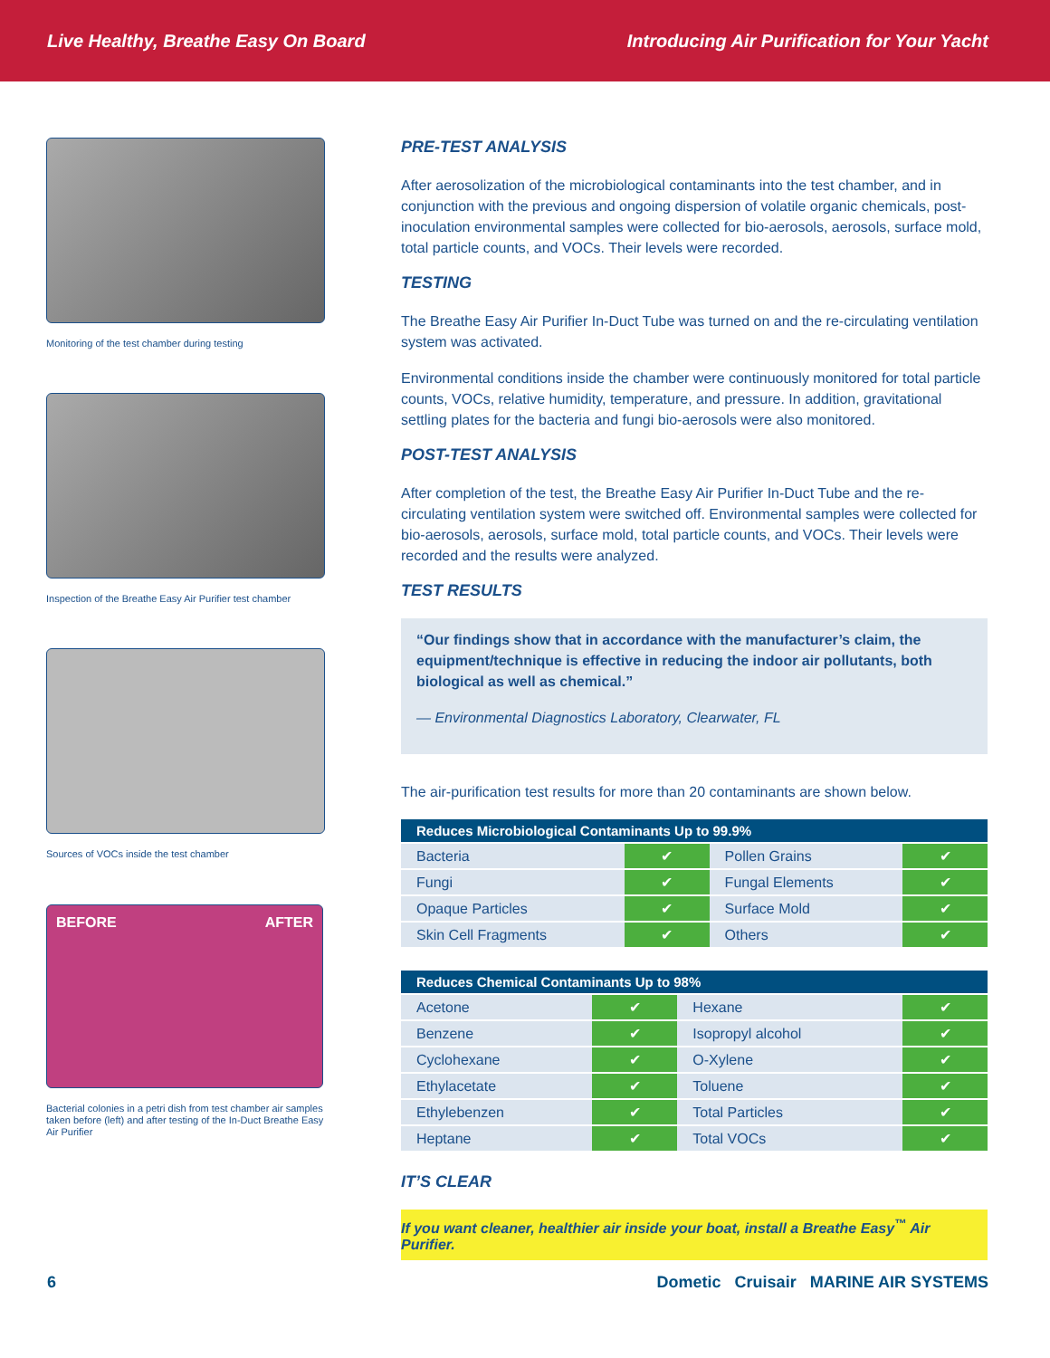Live Healthy, Breathe Easy On Board Introducing Air Purification for Your Yacht
Monitoring of the test chamber during testing
Inspection of the Breathe Easy Air Purifier test chamber
Sources of VOCs inside the test chamber
BEFORE AFTER
Bacterial colonies in a petri dish from test chamber air samples taken before (left) and after testing of the In-Duct Breathe Easy Air Purifier
PRE-TEST ANALYSIS
After aerosolization of the microbiological contaminants into the test chamber, and in conjunction with the previous and ongoing dispersion of volatile organic chemicals, post-inoculation environmental samples were collected for bio-aerosols, aerosols, surface mold, total particle counts, and VOCs. Their levels were recorded.
TESTING
The Breathe Easy Air Purifier In-Duct Tube was turned on and the re-circulating ventilation system was activated.
Environmental conditions inside the chamber were continuously monitored for total particle counts, VOCs, relative humidity, temperature, and pressure. In addition, gravitational settling plates for the bacteria and fungi bio-aerosols were also monitored.
POST-TEST ANALYSIS
After completion of the test, the Breathe Easy Air Purifier In-Duct Tube and the re-circulating ventilation system were switched off. Environmental samples were collected for bio-aerosols, aerosols, surface mold, total particle counts, and VOCs. Their levels were recorded and the results were analyzed.
TEST RESULTS
“Our findings show that in accordance with the manufacturer’s claim, the equipment/technique is effective in reducing the indoor air pollutants, both biological as well as chemical.”
— Environmental Diagnostics Laboratory, Clearwater, FL
The air-purification test results for more than 20 contaminants are shown below.
| Reduces Microbiological Contaminants Up to 99.9% | | | |
| --- | --- | --- | --- |
| Bacteria | ✔ | Pollen Grains | ✔ |
| Fungi | ✔ | Fungal Elements | ✔ |
| Opaque Particles | ✔ | Surface Mold | ✔ |
| Skin Cell Fragments | ✔ | Others | ✔ |
| Reduces Chemical Contaminants Up to 98% | | | |
| --- | --- | --- | --- |
| Acetone | ✔ | Hexane | ✔ |
| Benzene | ✔ | Isopropyl alcohol | ✔ |
| Cyclohexane | ✔ | O-Xylene | ✔ |
| Ethylacetate | ✔ | Toluene | ✔ |
| Ethylebenzen | ✔ | Total Particles | ✔ |
| Heptane | ✔ | Total VOCs | ✔ |
IT’S CLEAR
If you want cleaner, healthier air inside your boat, install a Breathe Easy<sup>™</sup> Air Purifier.
6 Dometic Cruisair MARINE AIR SYSTEMS